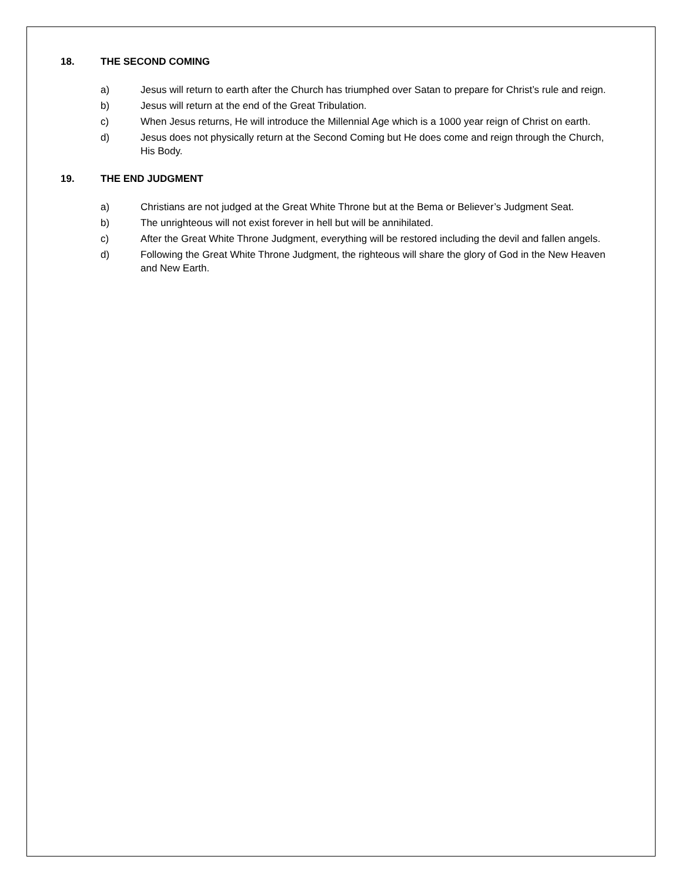18. THE SECOND COMING
a) Jesus will return to earth after the Church has triumphed over Satan to prepare for Christ’s rule and reign.
b) Jesus will return at the end of the Great Tribulation.
c) When Jesus returns, He will introduce the Millennial Age which is a 1000 year reign of Christ on earth.
d) Jesus does not physically return at the Second Coming but He does come and reign through the Church, His Body.
19. THE END JUDGMENT
a) Christians are not judged at the Great White Throne but at the Bema or Believer’s Judgment Seat.
b) The unrighteous will not exist forever in hell but will be annihilated.
c) After the Great White Throne Judgment, everything will be restored including the devil and fallen angels.
d) Following the Great White Throne Judgment, the righteous will share the glory of God in the New Heaven and New Earth.